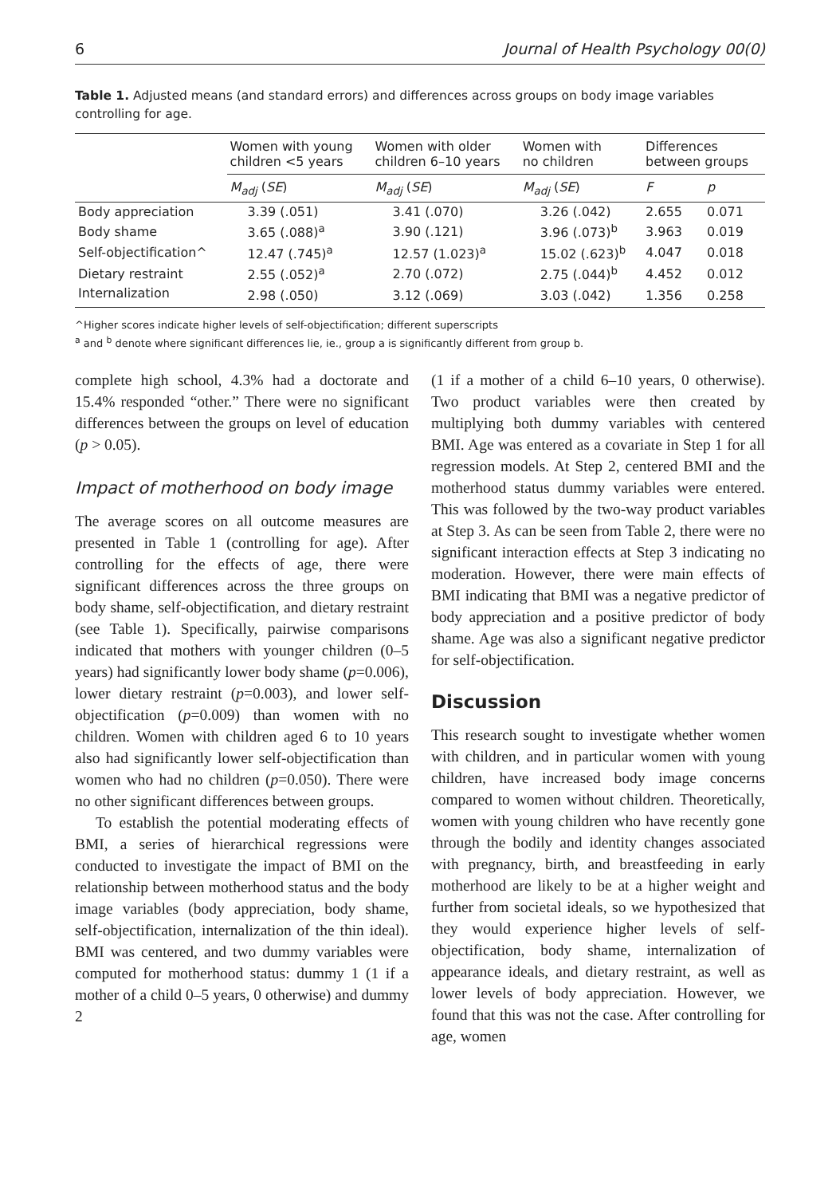6 Journal of Health Psychology 00(0)
Table 1. Adjusted means (and standard errors) and differences across groups on body image variables controlling for age.
| | Women with young children <5 years | Women with older children 6–10 years | Women with no children | Differences between groups | |
| --- | --- | --- | --- | --- | --- |
| | M<sub>adj</sub> ( SE ) | M<sub>adj</sub> ( SE ) | M<sub>adj</sub> ( SE ) | F | p |
| Body appreciation | 3.39 (.051) | 3.41 (.070) | 3.26 (.042) | 2.655 | 0.071 |
| Body shame | 3.65 (.088)<sup>a</sup> | 3.90 (.121) | 3.96 (.073)<sup>b</sup> | 3.963 | 0.019 |
| Self-objectification^ | 12.47 (.745)<sup>a</sup> | 12.57 (1.023)<sup>a</sup> | 15.02 (.623)<sup>b</sup> | 4.047 | 0.018 |
| Dietary restraint | 2.55 (.052)<sup>a</sup> | 2.70 (.072) | 2.75 (.044)<sup>b</sup> | 4.452 | 0.012 |
| Internalization | 2.98 (.050) | 3.12 (.069) | 3.03 (.042) | 1.356 | 0.258 |
^Higher scores indicate higher levels of self-objectification; different superscripts
<sup>a</sup> and <sup>b</sup> denote where significant differences lie, ie., group a is significantly different from group b.
complete high school, 4.3% had a doctorate and 15.4% responded “other.” There were no significant differences between the groups on level of education (p > 0.05).
Impact of motherhood on body image
The average scores on all outcome measures are presented in Table 1 (controlling for age). After controlling for the effects of age, there were significant differences across the three groups on body shame, self-objectification, and dietary restraint (see Table 1). Specifically, pairwise comparisons indicated that mothers with younger children (0–5 years) had significantly lower body shame (p=0.006), lower dietary restraint (p=0.003), and lower self-objectification (p=0.009) than women with no children. Women with children aged 6 to 10 years also had significantly lower self-objectification than women who had no children (p=0.050). There were no other significant differences between groups.
To establish the potential moderating effects of BMI, a series of hierarchical regressions were conducted to investigate the impact of BMI on the relationship between motherhood status and the body image variables (body appreciation, body shame, self-objectification, internalization of the thin ideal). BMI was centered, and two dummy variables were computed for motherhood status: dummy 1 (1 if a mother of a child 0–5 years, 0 otherwise) and dummy 2
(1 if a mother of a child 6–10 years, 0 otherwise). Two product variables were then created by multiplying both dummy variables with centered BMI. Age was entered as a covariate in Step 1 for all regression models. At Step 2, centered BMI and the motherhood status dummy variables were entered. This was followed by the two-way product variables at Step 3. As can be seen from Table 2, there were no significant interaction effects at Step 3 indicating no moderation. However, there were main effects of BMI indicating that BMI was a negative predictor of body appreciation and a positive predictor of body shame. Age was also a significant negative predictor for self-objectification.
Discussion
This research sought to investigate whether women with children, and in particular women with young children, have increased body image concerns compared to women without children. Theoretically, women with young children who have recently gone through the bodily and identity changes associated with pregnancy, birth, and breastfeeding in early motherhood are likely to be at a higher weight and further from societal ideals, so we hypothesized that they would experience higher levels of self-objectification, body shame, internalization of appearance ideals, and dietary restraint, as well as lower levels of body appreciation. However, we found that this was not the case. After controlling for age, women